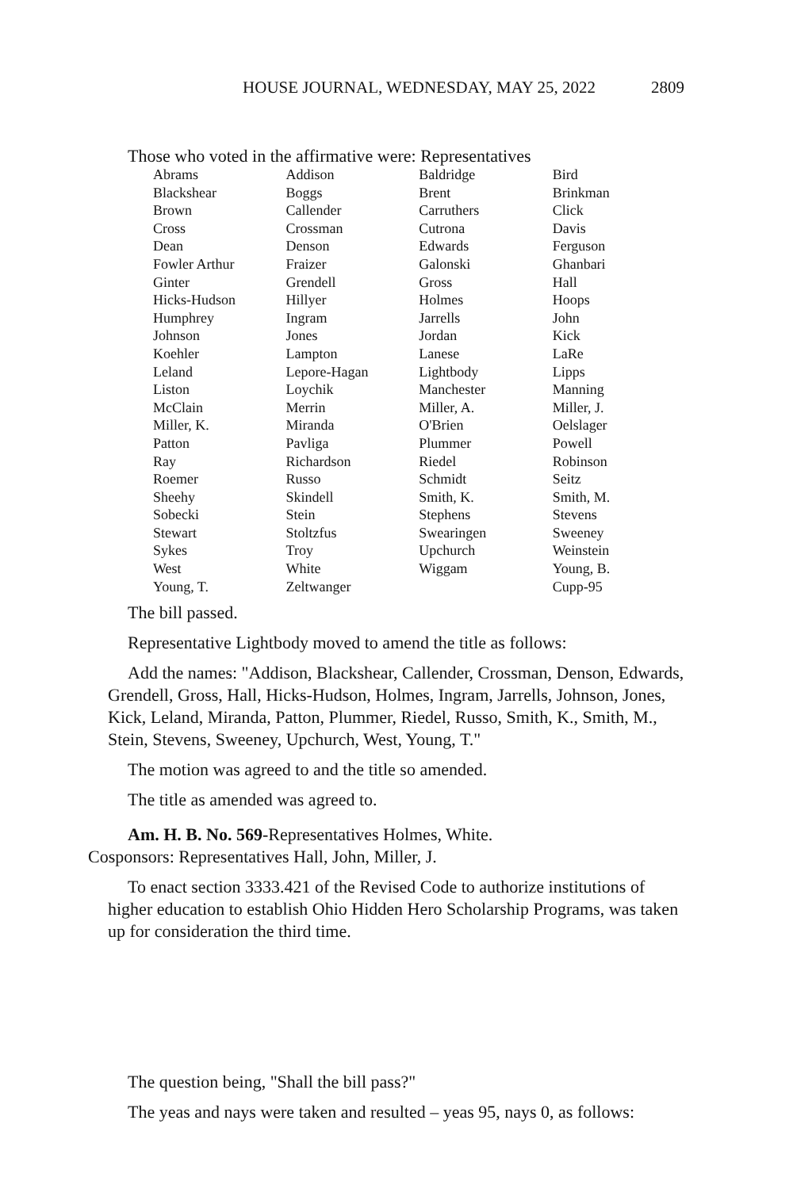HOUSE JOURNAL, WEDNESDAY, MAY 25, 2022 2809
Those who voted in the affirmative were: Representatives
| Abrams | Addison | Baldridge | Bird |
| Blackshear | Boggs | Brent | Brinkman |
| Brown | Callender | Carruthers | Click |
| Cross | Crossman | Cutrona | Davis |
| Dean | Denson | Edwards | Ferguson |
| Fowler Arthur | Fraizer | Galonski | Ghanbari |
| Ginter | Grendell | Gross | Hall |
| Hicks-Hudson | Hillyer | Holmes | Hoops |
| Humphrey | Ingram | Jarrells | John |
| Johnson | Jones | Jordan | Kick |
| Koehler | Lampton | Lanese | LaRe |
| Leland | Lepore-Hagan | Lightbody | Lipps |
| Liston | Loychik | Manchester | Manning |
| McClain | Merrin | Miller, A. | Miller, J. |
| Miller, K. | Miranda | O'Brien | Oelslager |
| Patton | Pavliga | Plummer | Powell |
| Ray | Richardson | Riedel | Robinson |
| Roemer | Russo | Schmidt | Seitz |
| Sheehy | Skindell | Smith, K. | Smith, M. |
| Sobecki | Stein | Stephens | Stevens |
| Stewart | Stoltzfus | Swearingen | Sweeney |
| Sykes | Troy | Upchurch | Weinstein |
| West | White | Wiggam | Young, B. |
| Young, T. | Zeltwanger | | Cupp-95 |
The bill passed.
Representative Lightbody moved to amend the title as follows:
Add the names: "Addison, Blackshear, Callender, Crossman, Denson, Edwards, Grendell, Gross, Hall, Hicks-Hudson, Holmes, Ingram, Jarrells, Johnson, Jones, Kick, Leland, Miranda, Patton, Plummer, Riedel, Russo, Smith, K., Smith, M., Stein, Stevens, Sweeney, Upchurch, West, Young, T."
The motion was agreed to and the title so amended.
The title as amended was agreed to.
Am. H. B. No. 569-Representatives Holmes, White.
Cosponsors: Representatives Hall, John, Miller, J.
To enact section 3333.421 of the Revised Code to authorize institutions of higher education to establish Ohio Hidden Hero Scholarship Programs, was taken up for consideration the third time.
The question being, "Shall the bill pass?"
The yeas and nays were taken and resulted – yeas 95, nays 0, as follows: